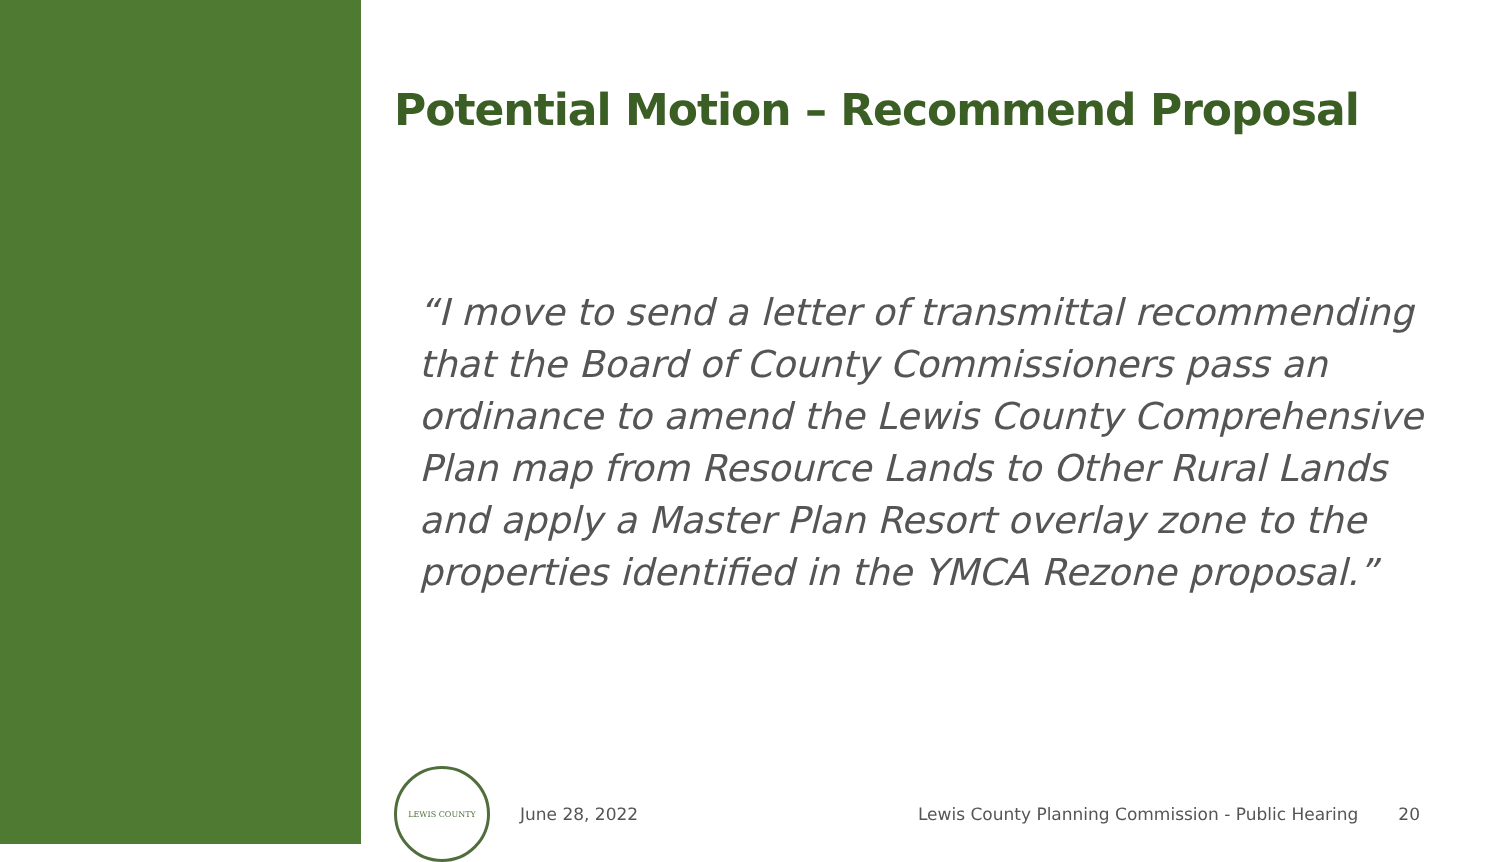Potential Motion – Recommend Proposal
“I move to send a letter of transmittal recommending that the Board of County Commissioners pass an ordinance to amend the Lewis County Comprehensive Plan map from Resource Lands to Other Rural Lands and apply a Master Plan Resort overlay zone to the properties identified in the YMCA Rezone proposal.”
LEWIS COUNTY
June 28, 2022
Lewis County Planning Commission - Public Hearing
20